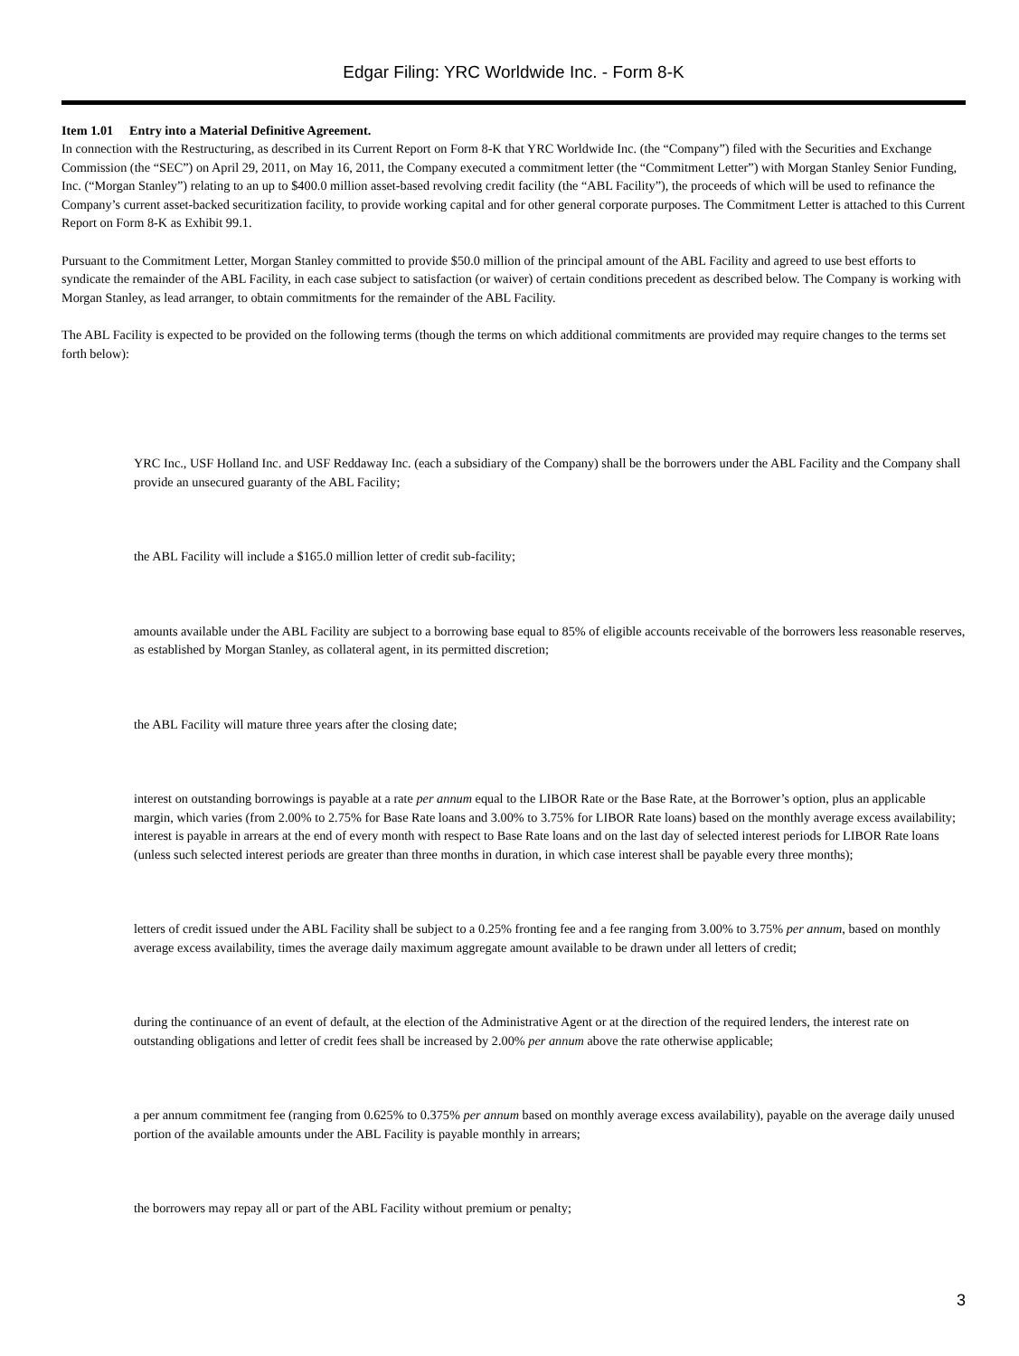Edgar Filing: YRC Worldwide Inc. - Form 8-K
Item 1.01 Entry into a Material Definitive Agreement.
In connection with the Restructuring, as described in its Current Report on Form 8-K that YRC Worldwide Inc. (the “Company”) filed with the Securities and Exchange Commission (the “SEC”) on April 29, 2011, on May 16, 2011, the Company executed a commitment letter (the “Commitment Letter”) with Morgan Stanley Senior Funding, Inc. (“Morgan Stanley”) relating to an up to $400.0 million asset-based revolving credit facility (the “ABL Facility”), the proceeds of which will be used to refinance the Company’s current asset-backed securitization facility, to provide working capital and for other general corporate purposes. The Commitment Letter is attached to this Current Report on Form 8-K as Exhibit 99.1.
Pursuant to the Commitment Letter, Morgan Stanley committed to provide $50.0 million of the principal amount of the ABL Facility and agreed to use best efforts to syndicate the remainder of the ABL Facility, in each case subject to satisfaction (or waiver) of certain conditions precedent as described below. The Company is working with Morgan Stanley, as lead arranger, to obtain commitments for the remainder of the ABL Facility.
The ABL Facility is expected to be provided on the following terms (though the terms on which additional commitments are provided may require changes to the terms set forth below):
YRC Inc., USF Holland Inc. and USF Reddaway Inc. (each a subsidiary of the Company) shall be the borrowers under the ABL Facility and the Company shall provide an unsecured guaranty of the ABL Facility;
the ABL Facility will include a $165.0 million letter of credit sub-facility;
amounts available under the ABL Facility are subject to a borrowing base equal to 85% of eligible accounts receivable of the borrowers less reasonable reserves, as established by Morgan Stanley, as collateral agent, in its permitted discretion;
the ABL Facility will mature three years after the closing date;
interest on outstanding borrowings is payable at a rate per annum equal to the LIBOR Rate or the Base Rate, at the Borrower’s option, plus an applicable margin, which varies (from 2.00% to 2.75% for Base Rate loans and 3.00% to 3.75% for LIBOR Rate loans) based on the monthly average excess availability; interest is payable in arrears at the end of every month with respect to Base Rate loans and on the last day of selected interest periods for LIBOR Rate loans (unless such selected interest periods are greater than three months in duration, in which case interest shall be payable every three months);
letters of credit issued under the ABL Facility shall be subject to a 0.25% fronting fee and a fee ranging from 3.00% to 3.75% per annum, based on monthly average excess availability, times the average daily maximum aggregate amount available to be drawn under all letters of credit;
during the continuance of an event of default, at the election of the Administrative Agent or at the direction of the required lenders, the interest rate on outstanding obligations and letter of credit fees shall be increased by 2.00% per annum above the rate otherwise applicable;
a per annum commitment fee (ranging from 0.625% to 0.375% per annum based on monthly average excess availability), payable on the average daily unused portion of the available amounts under the ABL Facility is payable monthly in arrears;
the borrowers may repay all or part of the ABL Facility without premium or penalty;
3